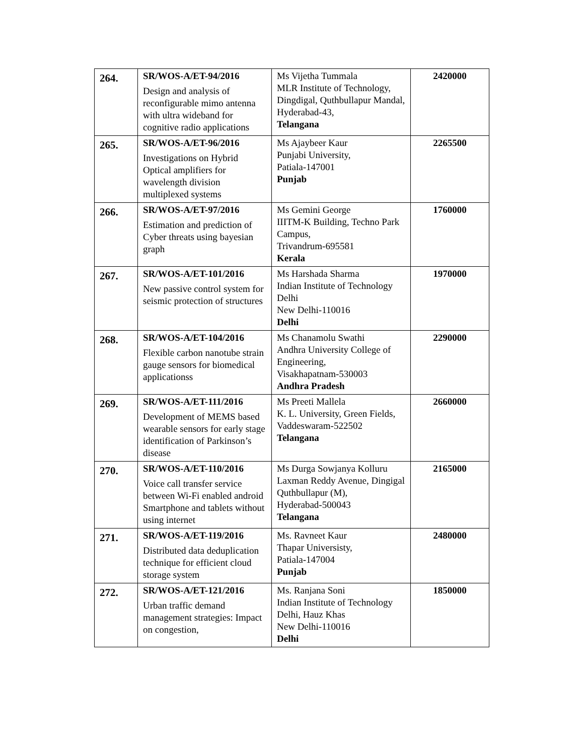| 264. | SR/WOS-A/ET-94/2016 Design and analysis of reconfigurable mimo antenna with ultra wideband for cognitive radio applications | Ms Vijetha Tummala MLR Institute of Technology, Dingdigal, Quthbullapur Mandal, Hyderabad-43, Telangana | 2420000 |
| 265. | SR/WOS-A/ET-96/2016 Investigations on Hybrid Optical amplifiers for wavelength division multiplexed systems | Ms Ajaybeer Kaur Punjabi University, Patiala-147001 Punjab | 2265500 |
| 266. | SR/WOS-A/ET-97/2016 Estimation and prediction of Cyber threats using bayesian graph | Ms Gemini George IIITM-K Building, Techno Park Campus, Trivandrum-695581 Kerala | 1760000 |
| 267. | SR/WOS-A/ET-101/2016 New passive control system for seismic protection of structures | Ms Harshada Sharma Indian Institute of Technology Delhi New Delhi-110016 Delhi | 1970000 |
| 268. | SR/WOS-A/ET-104/2016 Flexible carbon nanotube strain gauge sensors for biomedical applicationss | Ms Chanamolu Swathi Andhra University College of Engineering, Visakhapatnam-530003 Andhra Pradesh | 2290000 |
| 269. | SR/WOS-A/ET-111/2016 Development of MEMS based wearable sensors for early stage identification of Parkinson’s disease | Ms Preeti Mallela K. L. University, Green Fields, Vaddeswaram-522502 Telangana | 2660000 |
| 270. | SR/WOS-A/ET-110/2016 Voice call transfer service between Wi-Fi enabled android Smartphone and tablets without using internet | Ms Durga Sowjanya Kolluru Laxman Reddy Avenue, Dingigal Quthbullapur (M), Hyderabad-500043 Telangana | 2165000 |
| 271. | SR/WOS-A/ET-119/2016 Distributed data deduplication technique for efficient cloud storage system | Ms. Ravneet Kaur Thapar Universisty, Patiala-147004 Punjab | 2480000 |
| 272. | SR/WOS-A/ET-121/2016 Urban traffic demand management strategies: Impact on congestion, | Ms. Ranjana Soni Indian Institute of Technology Delhi, Hauz Khas New Delhi-110016 Delhi | 1850000 |